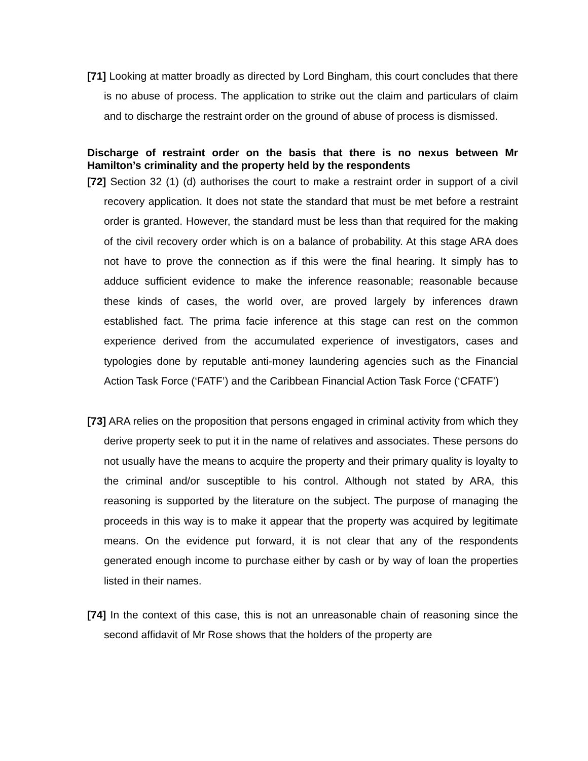[71] Looking at matter broadly as directed by Lord Bingham, this court concludes that there is no abuse of process. The application to strike out the claim and particulars of claim and to discharge the restraint order on the ground of abuse of process is dismissed.
Discharge of restraint order on the basis that there is no nexus between Mr Hamilton’s criminality and the property held by the respondents
[72] Section 32 (1) (d) authorises the court to make a restraint order in support of a civil recovery application. It does not state the standard that must be met before a restraint order is granted. However, the standard must be less than that required for the making of the civil recovery order which is on a balance of probability. At this stage ARA does not have to prove the connection as if this were the final hearing. It simply has to adduce sufficient evidence to make the inference reasonable; reasonable because these kinds of cases, the world over, are proved largely by inferences drawn established fact. The prima facie inference at this stage can rest on the common experience derived from the accumulated experience of investigators, cases and typologies done by reputable anti-money laundering agencies such as the Financial Action Task Force (‘FATF’) and the Caribbean Financial Action Task Force (‘CFATF’)
[73] ARA relies on the proposition that persons engaged in criminal activity from which they derive property seek to put it in the name of relatives and associates. These persons do not usually have the means to acquire the property and their primary quality is loyalty to the criminal and/or susceptible to his control. Although not stated by ARA, this reasoning is supported by the literature on the subject. The purpose of managing the proceeds in this way is to make it appear that the property was acquired by legitimate means. On the evidence put forward, it is not clear that any of the respondents generated enough income to purchase either by cash or by way of loan the properties listed in their names.
[74] In the context of this case, this is not an unreasonable chain of reasoning since the second affidavit of Mr Rose shows that the holders of the property are